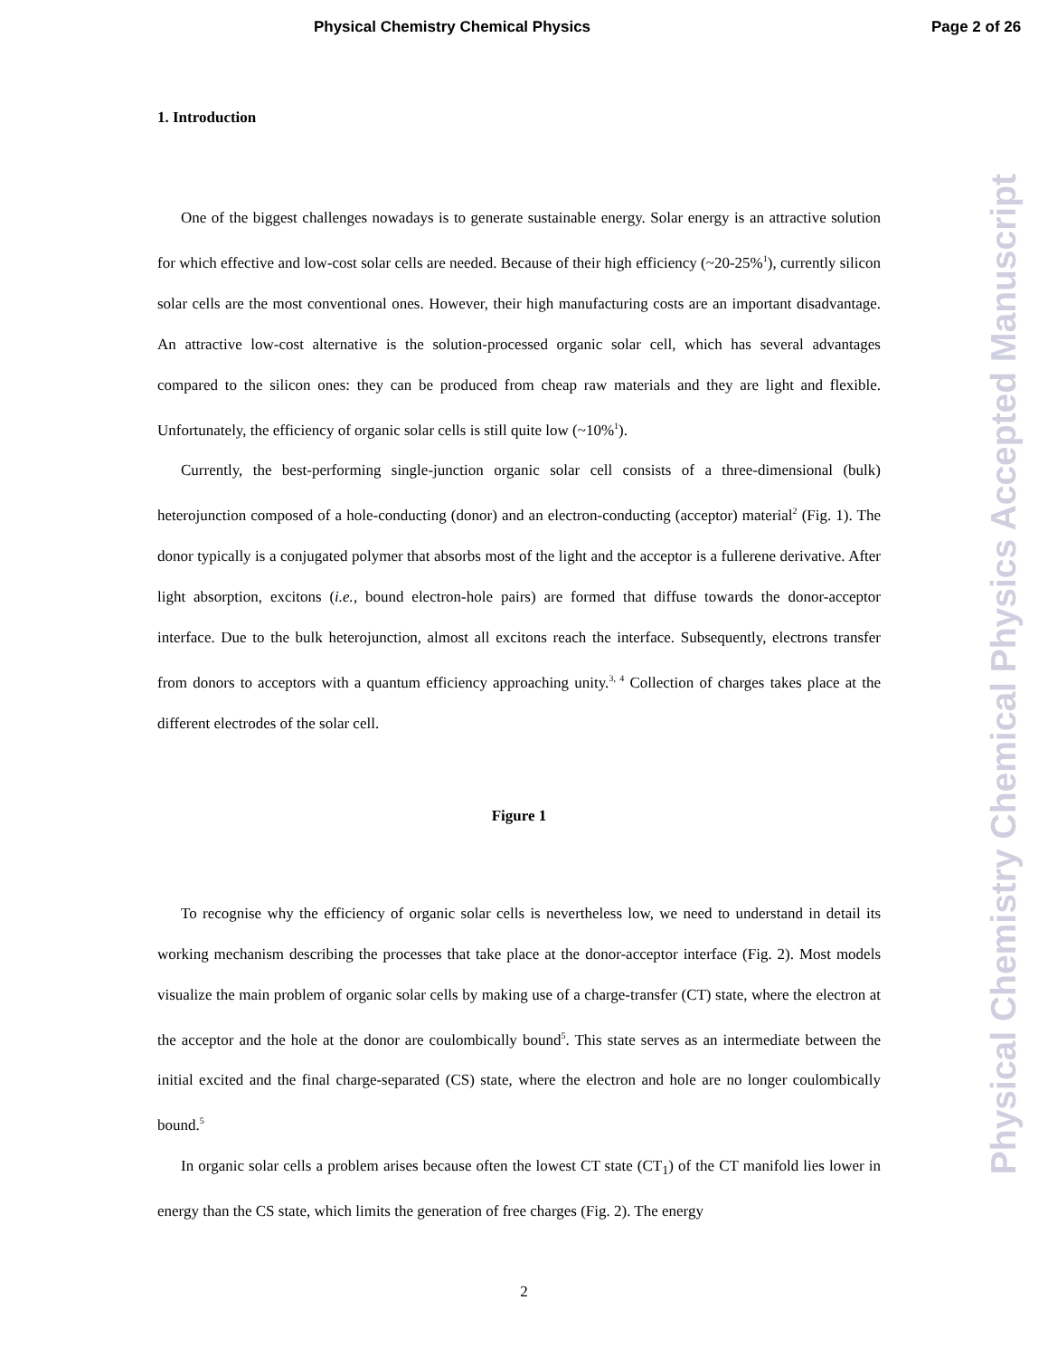Physical Chemistry Chemical Physics Page 2 of 26
1. Introduction
One of the biggest challenges nowadays is to generate sustainable energy. Solar energy is an attractive solution for which effective and low-cost solar cells are needed. Because of their high efficiency (~20-25%<sup>1</sup>), currently silicon solar cells are the most conventional ones. However, their high manufacturing costs are an important disadvantage. An attractive low-cost alternative is the solution-processed organic solar cell, which has several advantages compared to the silicon ones: they can be produced from cheap raw materials and they are light and flexible. Unfortunately, the efficiency of organic solar cells is still quite low (~10%<sup>1</sup>).
Currently, the best-performing single-junction organic solar cell consists of a three-dimensional (bulk) heterojunction composed of a hole-conducting (donor) and an electron-conducting (acceptor) material<sup>2</sup> (Fig. 1). The donor typically is a conjugated polymer that absorbs most of the light and the acceptor is a fullerene derivative. After light absorption, excitons (i.e., bound electron-hole pairs) are formed that diffuse towards the donor-acceptor interface. Due to the bulk heterojunction, almost all excitons reach the interface. Subsequently, electrons transfer from donors to acceptors with a quantum efficiency approaching unity.<sup>3, 4</sup> Collection of charges takes place at the different electrodes of the solar cell.
Figure 1
To recognise why the efficiency of organic solar cells is nevertheless low, we need to understand in detail its working mechanism describing the processes that take place at the donor-acceptor interface (Fig. 2). Most models visualize the main problem of organic solar cells by making use of a charge-transfer (CT) state, where the electron at the acceptor and the hole at the donor are coulombically bound<sup>5</sup>. This state serves as an intermediate between the initial excited and the final charge-separated (CS) state, where the electron and hole are no longer coulombically bound.<sup>5</sup>
In organic solar cells a problem arises because often the lowest CT state (CT<sub>1</sub>) of the CT manifold lies lower in energy than the CS state, which limits the generation of free charges (Fig. 2). The energy
Physical Chemistry Chemical Physics Accepted Manuscript
2